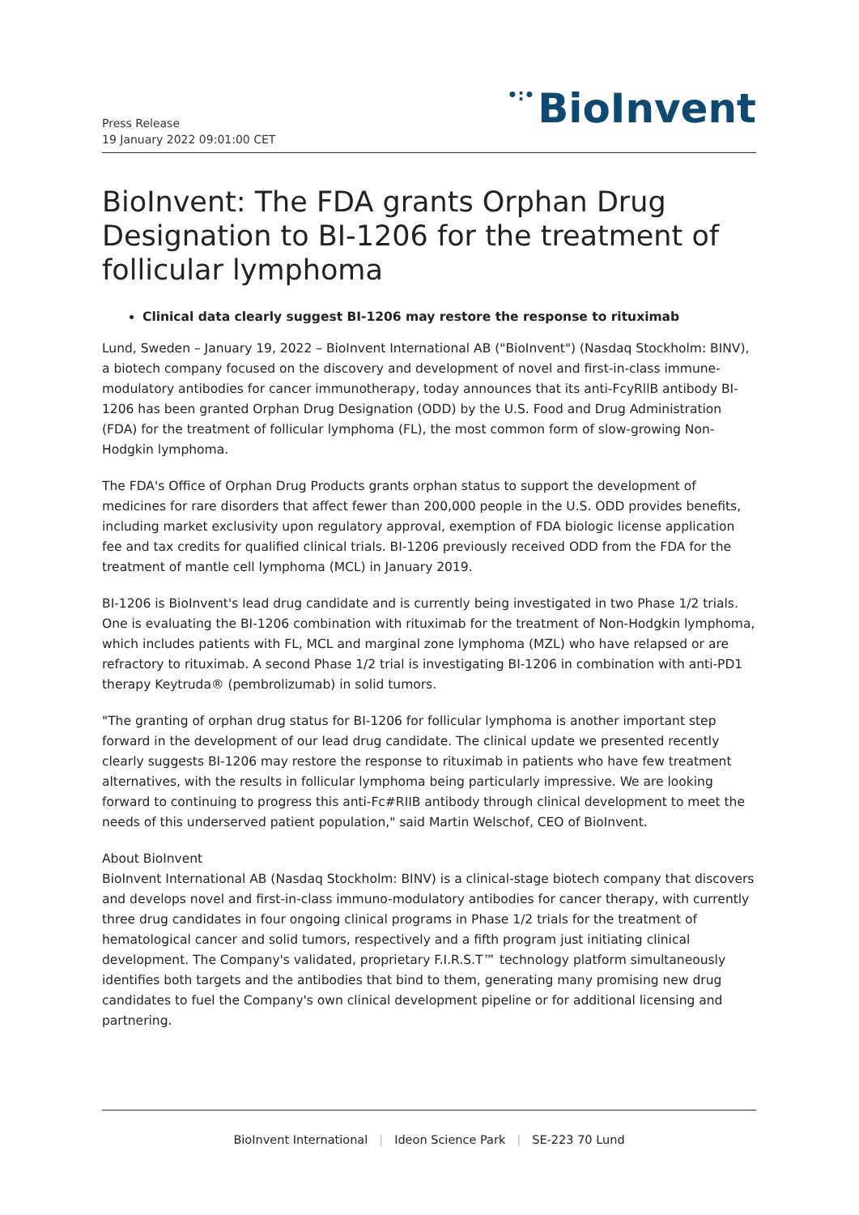Press Release
19 January 2022 09:01:00 CET
•:• BioInvent
BioInvent: The FDA grants Orphan Drug Designation to BI-1206 for the treatment of follicular lymphoma
Clinical data clearly suggest BI-1206 may restore the response to rituximab
Lund, Sweden – January 19, 2022 – BioInvent International AB ("BioInvent") (Nasdaq Stockholm: BINV), a biotech company focused on the discovery and development of novel and first-in-class immune-modulatory antibodies for cancer immunotherapy, today announces that its anti-FcyRllB antibody BI-1206 has been granted Orphan Drug Designation (ODD) by the U.S. Food and Drug Administration (FDA) for the treatment of follicular lymphoma (FL), the most common form of slow-growing Non-Hodgkin lymphoma.
The FDA's Office of Orphan Drug Products grants orphan status to support the development of medicines for rare disorders that affect fewer than 200,000 people in the U.S. ODD provides benefits, including market exclusivity upon regulatory approval, exemption of FDA biologic license application fee and tax credits for qualified clinical trials. BI-1206 previously received ODD from the FDA for the treatment of mantle cell lymphoma (MCL) in January 2019.
BI-1206 is BioInvent's lead drug candidate and is currently being investigated in two Phase 1/2 trials. One is evaluating the BI-1206 combination with rituximab for the treatment of Non-Hodgkin lymphoma, which includes patients with FL, MCL and marginal zone lymphoma (MZL) who have relapsed or are refractory to rituximab. A second Phase 1/2 trial is investigating BI-1206 in combination with anti-PD1 therapy Keytruda® (pembrolizumab) in solid tumors.
"The granting of orphan drug status for BI-1206 for follicular lymphoma is another important step forward in the development of our lead drug candidate. The clinical update we presented recently clearly suggests BI-1206 may restore the response to rituximab in patients who have few treatment alternatives, with the results in follicular lymphoma being particularly impressive. We are looking forward to continuing to progress this anti-Fc#RIIB antibody through clinical development to meet the needs of this underserved patient population," said Martin Welschof, CEO of BioInvent.
About BioInvent
BioInvent International AB (Nasdaq Stockholm: BINV) is a clinical-stage biotech company that discovers and develops novel and first-in-class immuno-modulatory antibodies for cancer therapy, with currently three drug candidates in four ongoing clinical programs in Phase 1/2 trials for the treatment of hematological cancer and solid tumors, respectively and a fifth program just initiating clinical development. The Company's validated, proprietary F.I.R.S.T™ technology platform simultaneously identifies both targets and the antibodies that bind to them, generating many promising new drug candidates to fuel the Company's own clinical development pipeline or for additional licensing and partnering.
BioInvent International | Ideon Science Park | SE-223 70 Lund